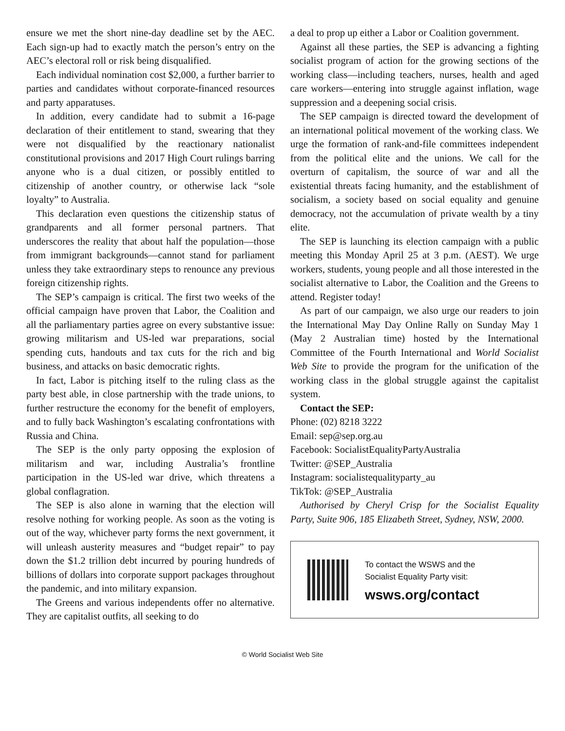ensure we met the short nine-day deadline set by the AEC. Each sign-up had to exactly match the person’s entry on the AEC’s electoral roll or risk being disqualified.
Each individual nomination cost $2,000, a further barrier to parties and candidates without corporate-financed resources and party apparatuses.
In addition, every candidate had to submit a 16-page declaration of their entitlement to stand, swearing that they were not disqualified by the reactionary nationalist constitutional provisions and 2017 High Court rulings barring anyone who is a dual citizen, or possibly entitled to citizenship of another country, or otherwise lack “sole loyalty” to Australia.
This declaration even questions the citizenship status of grandparents and all former personal partners. That underscores the reality that about half the population—those from immigrant backgrounds—cannot stand for parliament unless they take extraordinary steps to renounce any previous foreign citizenship rights.
The SEP’s campaign is critical. The first two weeks of the official campaign have proven that Labor, the Coalition and all the parliamentary parties agree on every substantive issue: growing militarism and US-led war preparations, social spending cuts, handouts and tax cuts for the rich and big business, and attacks on basic democratic rights.
In fact, Labor is pitching itself to the ruling class as the party best able, in close partnership with the trade unions, to further restructure the economy for the benefit of employers, and to fully back Washington’s escalating confrontations with Russia and China.
The SEP is the only party opposing the explosion of militarism and war, including Australia’s frontline participation in the US-led war drive, which threatens a global conflagration.
The SEP is also alone in warning that the election will resolve nothing for working people. As soon as the voting is out of the way, whichever party forms the next government, it will unleash austerity measures and “budget repair” to pay down the $1.2 trillion debt incurred by pouring hundreds of billions of dollars into corporate support packages throughout the pandemic, and into military expansion.
The Greens and various independents offer no alternative. They are capitalist outfits, all seeking to do
a deal to prop up either a Labor or Coalition government.
Against all these parties, the SEP is advancing a fighting socialist program of action for the growing sections of the working class—including teachers, nurses, health and aged care workers—entering into struggle against inflation, wage suppression and a deepening social crisis.
The SEP campaign is directed toward the development of an international political movement of the working class. We urge the formation of rank-and-file committees independent from the political elite and the unions. We call for the overturn of capitalism, the source of war and all the existential threats facing humanity, and the establishment of socialism, a society based on social equality and genuine democracy, not the accumulation of private wealth by a tiny elite.
The SEP is launching its election campaign with a public meeting this Monday April 25 at 3 p.m. (AEST). We urge workers, students, young people and all those interested in the socialist alternative to Labor, the Coalition and the Greens to attend. Register today!
As part of our campaign, we also urge our readers to join the International May Day Online Rally on Sunday May 1 (May 2 Australian time) hosted by the International Committee of the Fourth International and World Socialist Web Site to provide the program for the unification of the working class in the global struggle against the capitalist system.
Contact the SEP:
Phone: (02) 8218 3222
Email: sep@sep.org.au
Facebook: SocialistEqualityPartyAustralia
Twitter: @SEP_Australia
Instagram: socialistequalityparty_au
TikTok: @SEP_Australia
Authorised by Cheryl Crisp for the Socialist Equality Party, Suite 906, 185 Elizabeth Street, Sydney, NSW, 2000.
To contact the WSWS and the
Socialist Equality Party visit:
wsws.org/contact
© World Socialist Web Site